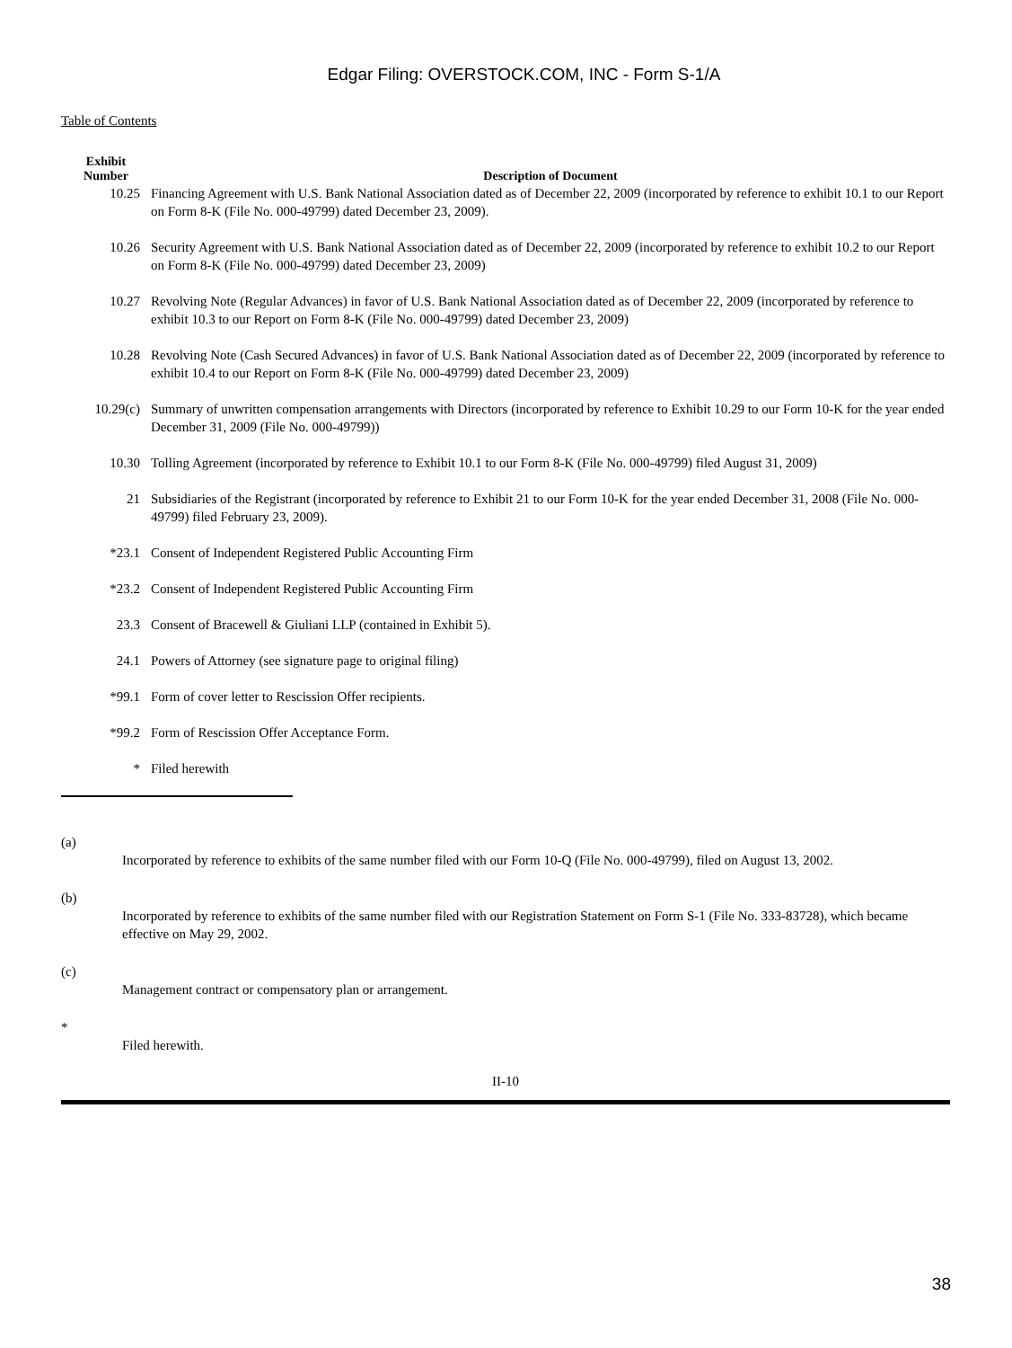Edgar Filing: OVERSTOCK.COM, INC - Form S-1/A
Table of Contents
| Exhibit Number | Description of Document |
| --- | --- |
| 10.25 | Financing Agreement with U.S. Bank National Association dated as of December 22, 2009 (incorporated by reference to exhibit 10.1 to our Report on Form 8-K (File No. 000-49799) dated December 23, 2009). |
| 10.26 | Security Agreement with U.S. Bank National Association dated as of December 22, 2009 (incorporated by reference to exhibit 10.2 to our Report on Form 8-K (File No. 000-49799) dated December 23, 2009) |
| 10.27 | Revolving Note (Regular Advances) in favor of U.S. Bank National Association dated as of December 22, 2009 (incorporated by reference to exhibit 10.3 to our Report on Form 8-K (File No. 000-49799) dated December 23, 2009) |
| 10.28 | Revolving Note (Cash Secured Advances) in favor of U.S. Bank National Association dated as of December 22, 2009 (incorporated by reference to exhibit 10.4 to our Report on Form 8-K (File No. 000-49799) dated December 23, 2009) |
| 10.29(c) | Summary of unwritten compensation arrangements with Directors (incorporated by reference to Exhibit 10.29 to our Form 10-K for the year ended December 31, 2009 (File No. 000-49799)) |
| 10.30 | Tolling Agreement (incorporated by reference to Exhibit 10.1 to our Form 8-K (File No. 000-49799) filed August 31, 2009) |
| 21 | Subsidiaries of the Registrant (incorporated by reference to Exhibit 21 to our Form 10-K for the year ended December 31, 2008 (File No. 000-49799) filed February 23, 2009). |
| *23.1 | Consent of Independent Registered Public Accounting Firm |
| *23.2 | Consent of Independent Registered Public Accounting Firm |
| 23.3 | Consent of Bracewell & Giuliani LLP (contained in Exhibit 5). |
| 24.1 | Powers of Attorney (see signature page to original filing) |
| *99.1 | Form of cover letter to Rescission Offer recipients. |
| *99.2 | Form of Rescission Offer Acceptance Form. |
| * | Filed herewith |
(a)
Incorporated by reference to exhibits of the same number filed with our Form 10-Q (File No. 000-49799), filed on August 13, 2002.
(b)
Incorporated by reference to exhibits of the same number filed with our Registration Statement on Form S-1 (File No. 333-83728), which became effective on May 29, 2002.
(c)
Management contract or compensatory plan or arrangement.
*
Filed herewith.
II-10
38